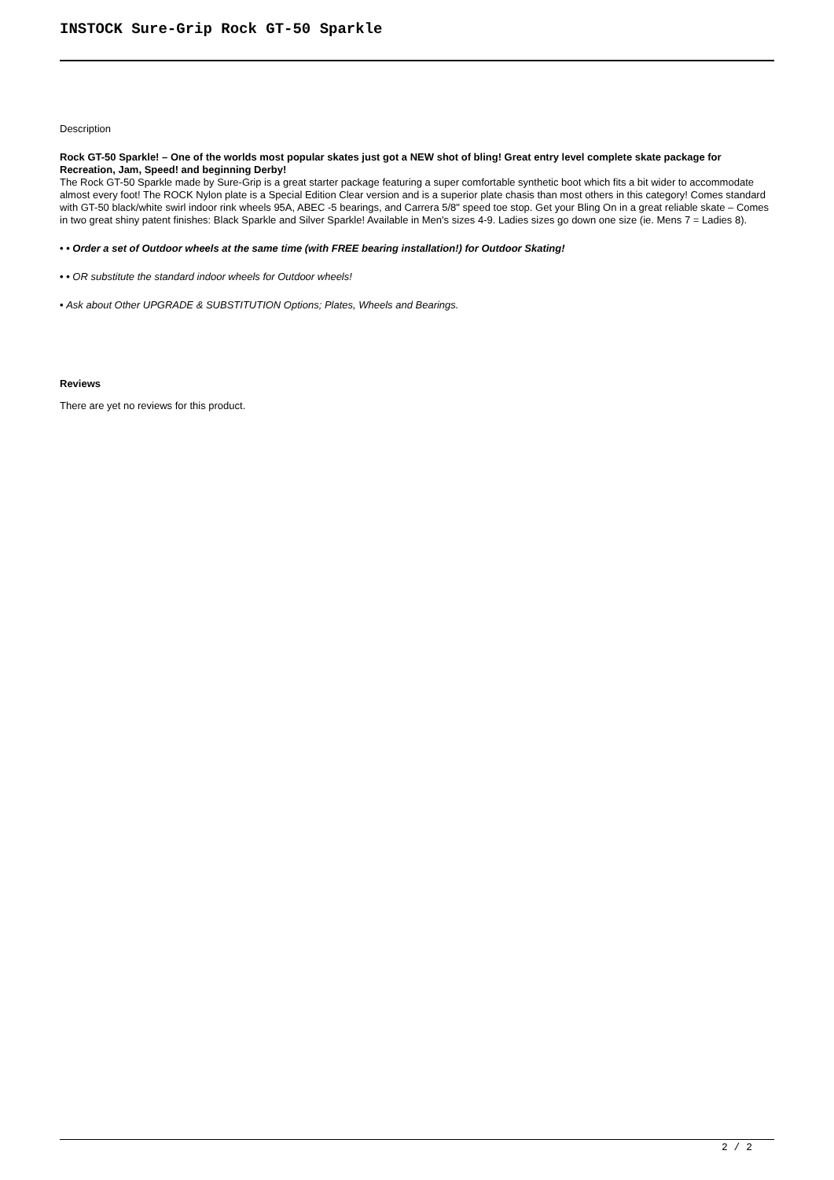INSTOCK Sure-Grip Rock GT-50 Sparkle
Description
Rock GT-50 Sparkle! – One of the worlds most popular skates just got a NEW shot of bling! Great entry level complete skate package for Recreation, Jam, Speed! and beginning Derby!
The Rock GT-50 Sparkle made by Sure-Grip is a great starter package featuring a super comfortable synthetic boot which fits a bit wider to accommodate almost every foot! The ROCK Nylon plate is a Special Edition Clear version and is a superior plate chasis than most others in this category! Comes standard with GT-50 black/white swirl indoor rink wheels 95A, ABEC -5 bearings, and Carrera 5/8" speed toe stop. Get your Bling On in a great reliable skate – Comes in two great shiny patent finishes: Black Sparkle and Silver Sparkle! Available in Men's sizes 4-9. Ladies sizes go down one size (ie. Mens 7 = Ladies 8).
• • Order a set of Outdoor wheels at the same time (with FREE bearing installation!) for Outdoor Skating!
• • OR substitute the standard indoor wheels for Outdoor wheels!
• Ask about Other UPGRADE & SUBSTITUTION Options; Plates, Wheels and Bearings.
Reviews
There are yet no reviews for this product.
2 / 2